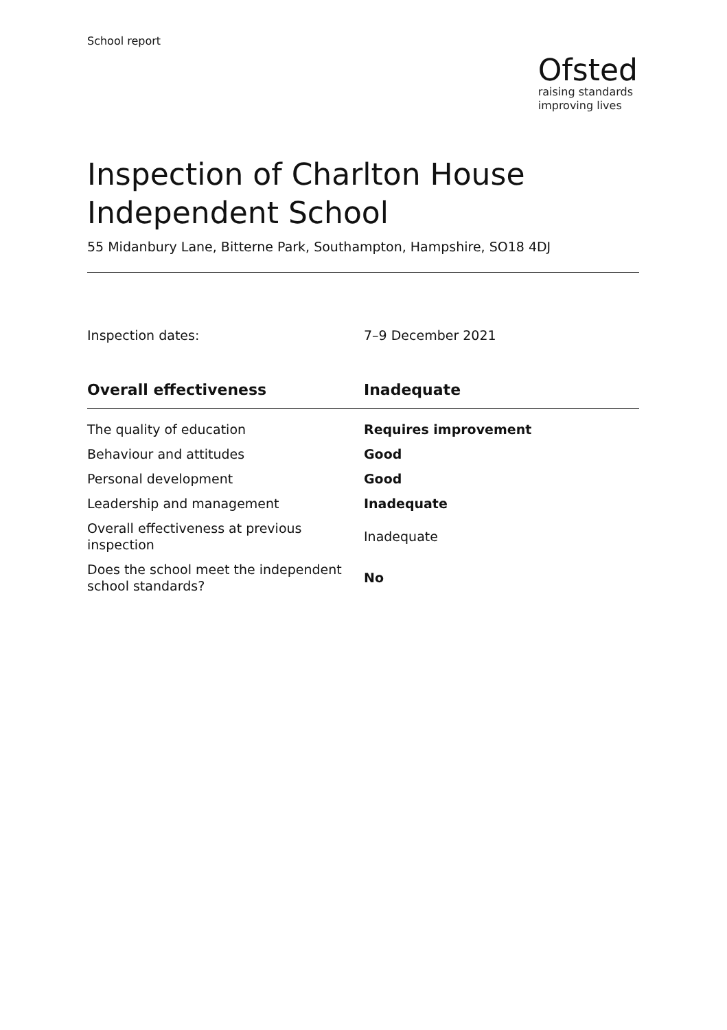School report
Ofsted
raising standards
improving lives
Inspection of Charlton House Independent School
55 Midanbury Lane, Bitterne Park, Southampton, Hampshire, SO18 4DJ
Inspection dates: 7–9 December 2021
| Overall effectiveness | Inadequate |
| --- | --- |
| The quality of education | Requires improvement |
| Behaviour and attitudes | Good |
| Personal development | Good |
| Leadership and management | Inadequate |
| Overall effectiveness at previous inspection | Inadequate |
| Does the school meet the independent school standards? | No |